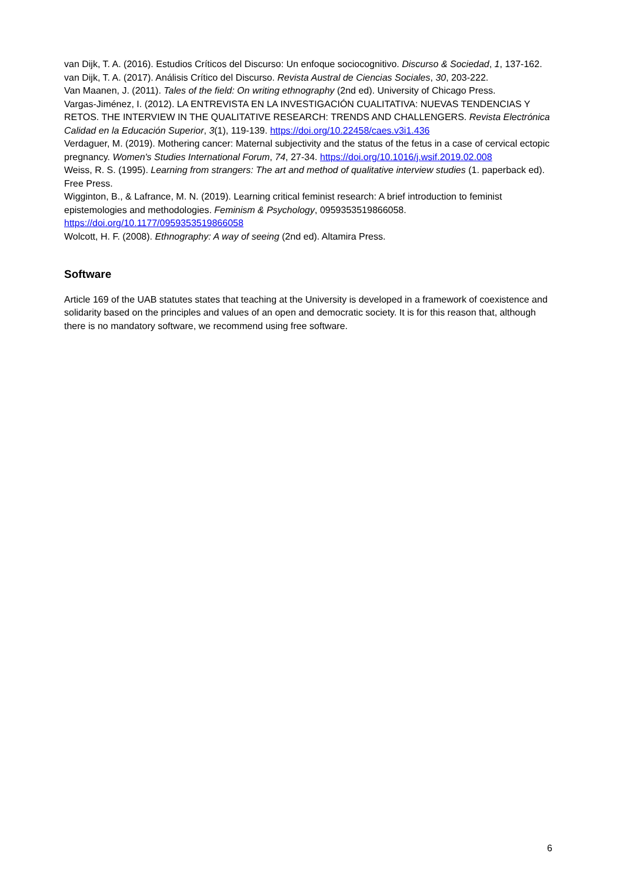van Dijk, T. A. (2016). Estudios Críticos del Discurso: Un enfoque sociocognitivo. Discurso & Sociedad, 1, 137-162.
van Dijk, T. A. (2017). Análisis Crítico del Discurso. Revista Austral de Ciencias Sociales, 30, 203-222.
Van Maanen, J. (2011). Tales of the field: On writing ethnography (2nd ed). University of Chicago Press.
Vargas-Jiménez, I. (2012). LA ENTREVISTA EN LA INVESTIGACIÓN CUALITATIVA: NUEVAS TENDENCIAS Y RETOS. THE INTERVIEW IN THE QUALITATIVE RESEARCH: TRENDS AND CHALLENGERS. Revista Electrónica Calidad en la Educación Superior, 3(1), 119-139. https://doi.org/10.22458/caes.v3i1.436
Verdaguer, M. (2019). Mothering cancer: Maternal subjectivity and the status of the fetus in a case of cervical ectopic pregnancy. Women's Studies International Forum, 74, 27-34. https://doi.org/10.1016/j.wsif.2019.02.008
Weiss, R. S. (1995). Learning from strangers: The art and method of qualitative interview studies (1. paperback ed). Free Press.
Wigginton, B., & Lafrance, M. N. (2019). Learning critical feminist research: A brief introduction to feminist epistemologies and methodologies. Feminism & Psychology, 0959353519866058. https://doi.org/10.1177/0959353519866058
Wolcott, H. F. (2008). Ethnography: A way of seeing (2nd ed). Altamira Press.
Software
Article 169 of the UAB statutes states that teaching at the University is developed in a framework of coexistence and solidarity based on the principles and values of an open and democratic society. It is for this reason that, although there is no mandatory software, we recommend using free software.
6